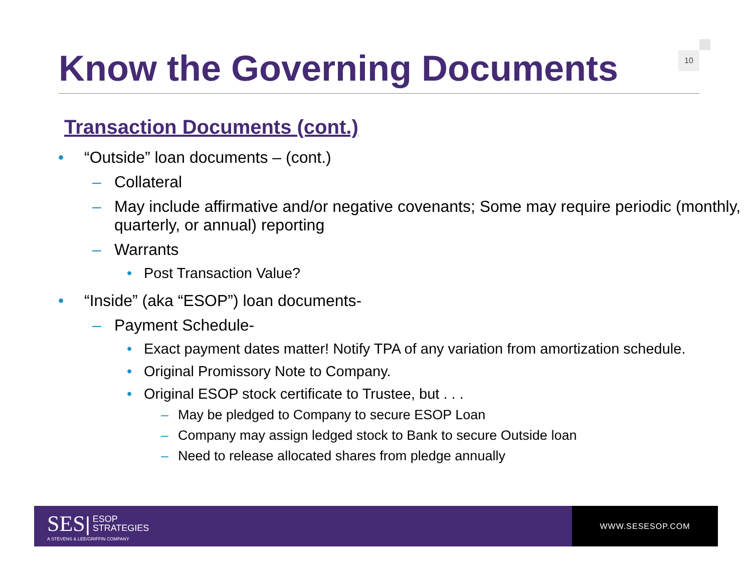Know the Governing Documents
10
Transaction Documents (cont.)
• “Outside” loan documents – (cont.)
– Collateral
– May include affirmative and/or negative covenants; Some may require periodic (monthly, quarterly, or annual) reporting
– Warrants
• Post Transaction Value?
• “Inside” (aka “ESOP”) loan documents-
– Payment Schedule-
• Exact payment dates matter! Notify TPA of any variation from amortization schedule.
• Original Promissory Note to Company.
• Original ESOP stock certificate to Trustee, but . . .
– May be pledged to Company to secure ESOP Loan
– Company may assign ledged stock to Bank to secure Outside loan
– Need to release allocated shares from pledge annually
SES| ESOP
STRATEGIES
A STEVENS & LEE/GRIFFIN COMPANY
WWW.SESESOP.COM